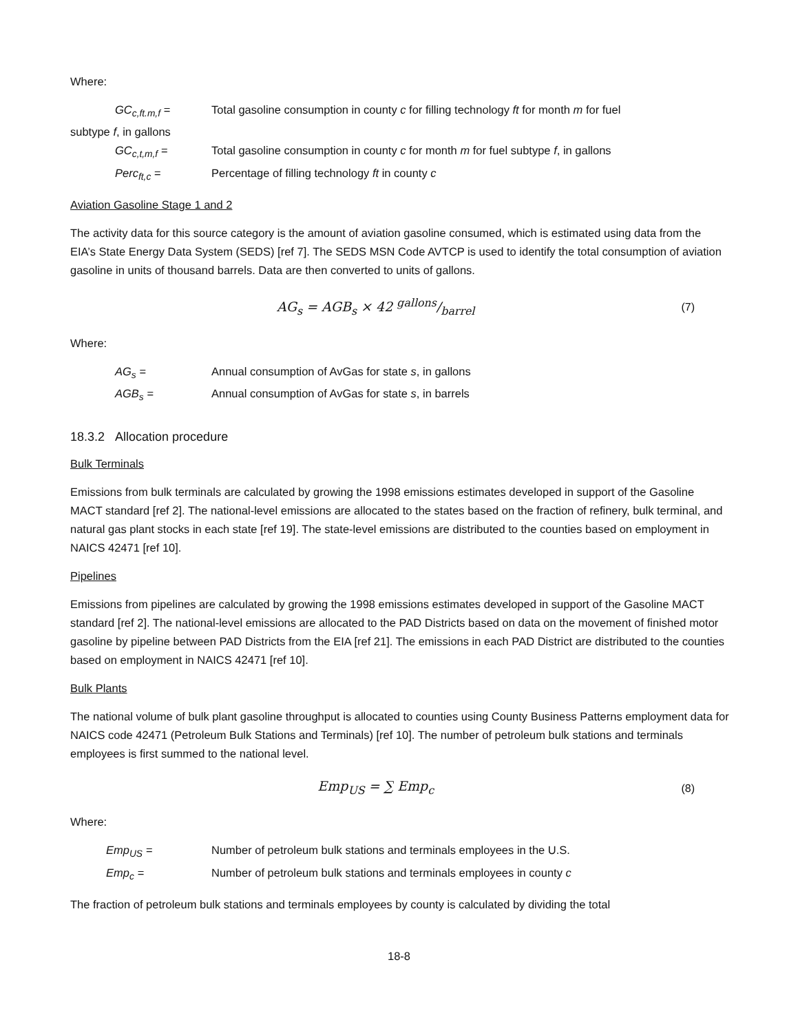Where:
GC<sub>c,ft.m,f</sub> = Total gasoline consumption in county c for filling technology ft for month m for fuel
subtype f, in gallons
GC<sub>c,t,m,f</sub> = Total gasoline consumption in county c for month m for fuel subtype f, in gallons
Perc<sub>ft,c</sub> = Percentage of filling technology ft in county c
Aviation Gasoline Stage 1 and 2
The activity data for this source category is the amount of aviation gasoline consumed, which is estimated using data from the EIA’s State Energy Data System (SEDS) [ref 7]. The SEDS MSN Code AVTCP is used to identify the total consumption of aviation gasoline in units of thousand barrels. Data are then converted to units of gallons.
AG<sub>s</sub> = AGB<sub>s</sub> × 42 gallons/barrel (7)
Where:
AG<sub>s</sub> = Annual consumption of AvGas for state s, in gallons
AGB<sub>s</sub> = Annual consumption of AvGas for state s, in barrels
18.3.2 Allocation procedure
Bulk Terminals
Emissions from bulk terminals are calculated by growing the 1998 emissions estimates developed in support of the Gasoline MACT standard [ref 2]. The national-level emissions are allocated to the states based on the fraction of refinery, bulk terminal, and natural gas plant stocks in each state [ref 19]. The state-level emissions are distributed to the counties based on employment in NAICS 42471 [ref 10].
Pipelines
Emissions from pipelines are calculated by growing the 1998 emissions estimates developed in support of the Gasoline MACT standard [ref 2]. The national-level emissions are allocated to the PAD Districts based on data on the movement of finished motor gasoline by pipeline between PAD Districts from the EIA [ref 21]. The emissions in each PAD District are distributed to the counties based on employment in NAICS 42471 [ref 10].
Bulk Plants
The national volume of bulk plant gasoline throughput is allocated to counties using County Business Patterns employment data for NAICS code 42471 (Petroleum Bulk Stations and Terminals) [ref 10]. The number of petroleum bulk stations and terminals employees is first summed to the national level.
Emp<sub>US</sub> = ∑ Emp<sub>c</sub> (8)
Where:
Emp<sub>US</sub> = Number of petroleum bulk stations and terminals employees in the U.S.
Emp<sub>c</sub> = Number of petroleum bulk stations and terminals employees in county c
The fraction of petroleum bulk stations and terminals employees by county is calculated by dividing the total
18-8